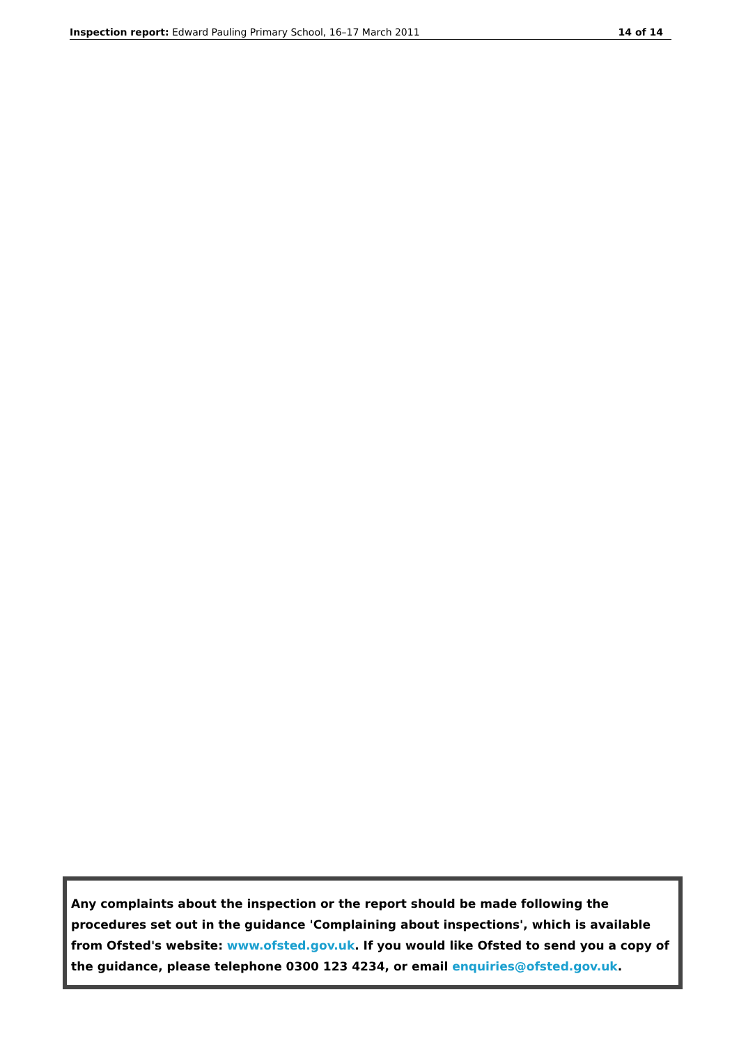Inspection report: Edward Pauling Primary School, 16–17 March 2011 14 of 14
Any complaints about the inspection or the report should be made following the procedures set out in the guidance 'Complaining about inspections', which is available from Ofsted's website: www.ofsted.gov.uk. If you would like Ofsted to send you a copy of the guidance, please telephone 0300 123 4234, or email enquiries@ofsted.gov.uk.